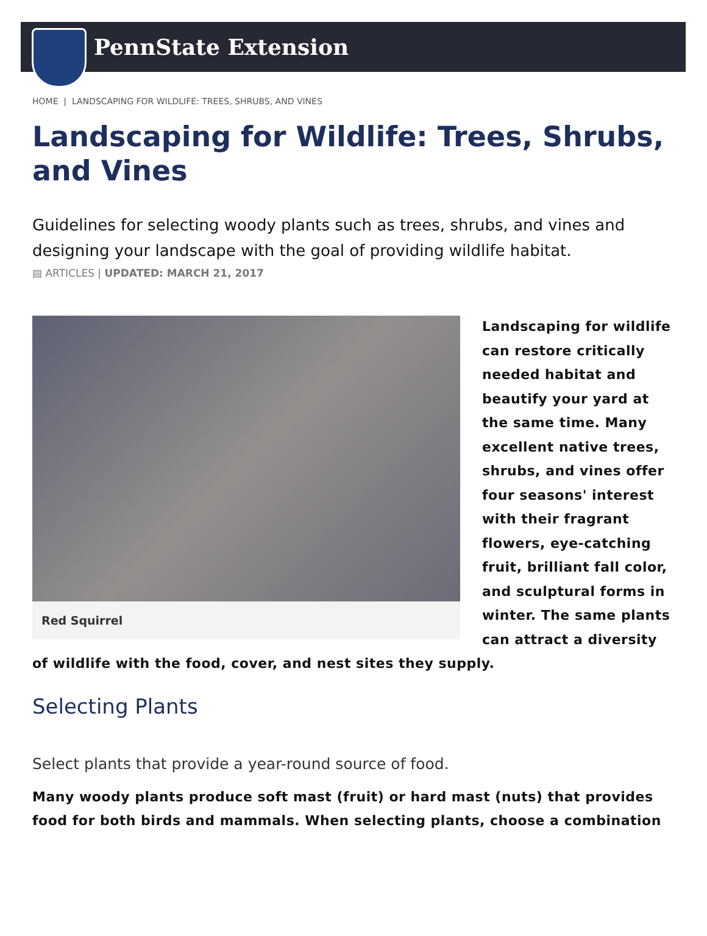PennState Extension
HOME | LANDSCAPING FOR WILDLIFE: TREES, SHRUBS, AND VINES
Landscaping for Wildlife: Trees, Shrubs, and Vines
Guidelines for selecting woody plants such as trees, shrubs, and vines and designing your landscape with the goal of providing wildlife habitat.
▤ ARTICLES | UPDATED: MARCH 21, 2017
Red Squirrel
Landscaping for wildlife can restore critically needed habitat and beautify your yard at the same time. Many excellent native trees, shrubs, and vines offer four seasons' interest with their fragrant flowers, eye-catching fruit, brilliant fall color, and sculptural forms in winter. The same plants can attract a diversity of wildlife with the food, cover, and nest sites they supply.
Selecting Plants
Select plants that provide a year-round source of food.
Many woody plants produce soft mast (fruit) or hard mast (nuts) that provides food for both birds and mammals. When selecting plants, choose a combination